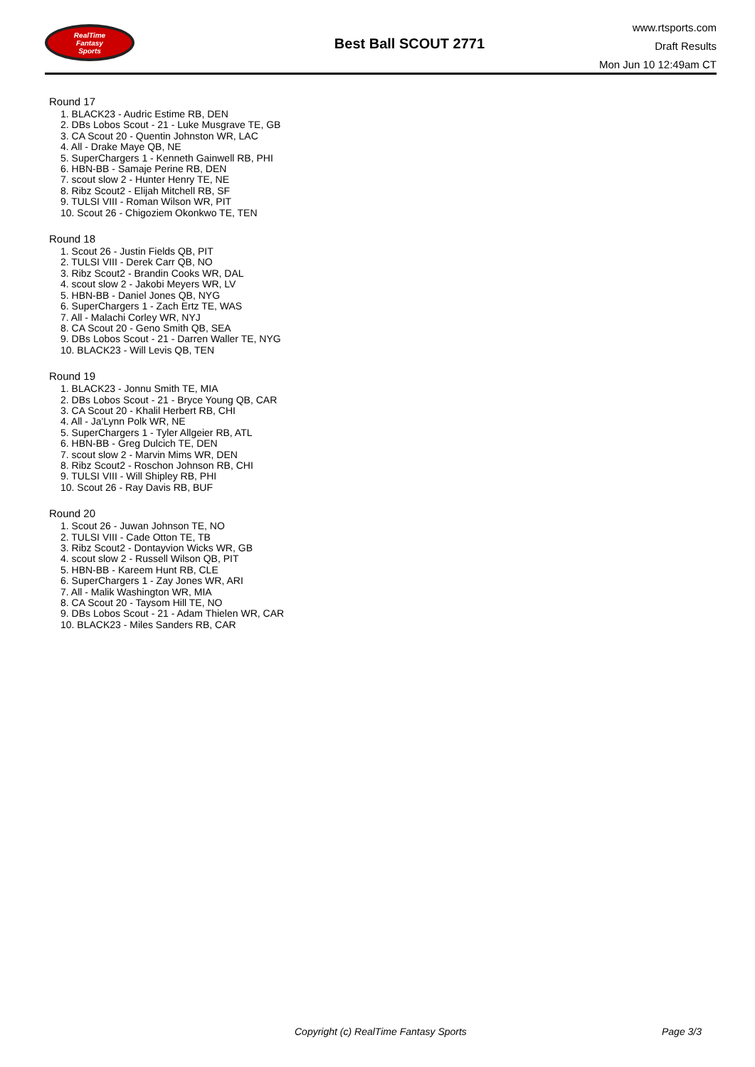RealTime
Fantasy
Sports
Best Ball SCOUT 2771
www.rtsports.com
Draft Results
Mon Jun 10 12:49am CT
Round 17
1. BLACK23 - Audric Estime RB, DEN
2. DBs Lobos Scout - 21 - Luke Musgrave TE, GB
3. CA Scout 20 - Quentin Johnston WR, LAC
4. All - Drake Maye QB, NE
5. SuperChargers 1 - Kenneth Gainwell RB, PHI
6. HBN-BB - Samaje Perine RB, DEN
7. scout slow 2 - Hunter Henry TE, NE
8. Ribz Scout2 - Elijah Mitchell RB, SF
9. TULSI VIII - Roman Wilson WR, PIT
10. Scout 26 - Chigoziem Okonkwo TE, TEN
Round 18
1. Scout 26 - Justin Fields QB, PIT
2. TULSI VIII - Derek Carr QB, NO
3. Ribz Scout2 - Brandin Cooks WR, DAL
4. scout slow 2 - Jakobi Meyers WR, LV
5. HBN-BB - Daniel Jones QB, NYG
6. SuperChargers 1 - Zach Ertz TE, WAS
7. All - Malachi Corley WR, NYJ
8. CA Scout 20 - Geno Smith QB, SEA
9. DBs Lobos Scout - 21 - Darren Waller TE, NYG
10. BLACK23 - Will Levis QB, TEN
Round 19
1. BLACK23 - Jonnu Smith TE, MIA
2. DBs Lobos Scout - 21 - Bryce Young QB, CAR
3. CA Scout 20 - Khalil Herbert RB, CHI
4. All - Ja'Lynn Polk WR, NE
5. SuperChargers 1 - Tyler Allgeier RB, ATL
6. HBN-BB - Greg Dulcich TE, DEN
7. scout slow 2 - Marvin Mims WR, DEN
8. Ribz Scout2 - Roschon Johnson RB, CHI
9. TULSI VIII - Will Shipley RB, PHI
10. Scout 26 - Ray Davis RB, BUF
Round 20
1. Scout 26 - Juwan Johnson TE, NO
2. TULSI VIII - Cade Otton TE, TB
3. Ribz Scout2 - Dontayvion Wicks WR, GB
4. scout slow 2 - Russell Wilson QB, PIT
5. HBN-BB - Kareem Hunt RB, CLE
6. SuperChargers 1 - Zay Jones WR, ARI
7. All - Malik Washington WR, MIA
8. CA Scout 20 - Taysom Hill TE, NO
9. DBs Lobos Scout - 21 - Adam Thielen WR, CAR
10. BLACK23 - Miles Sanders RB, CAR
Copyright (c) RealTime Fantasy Sports
Page 3/3